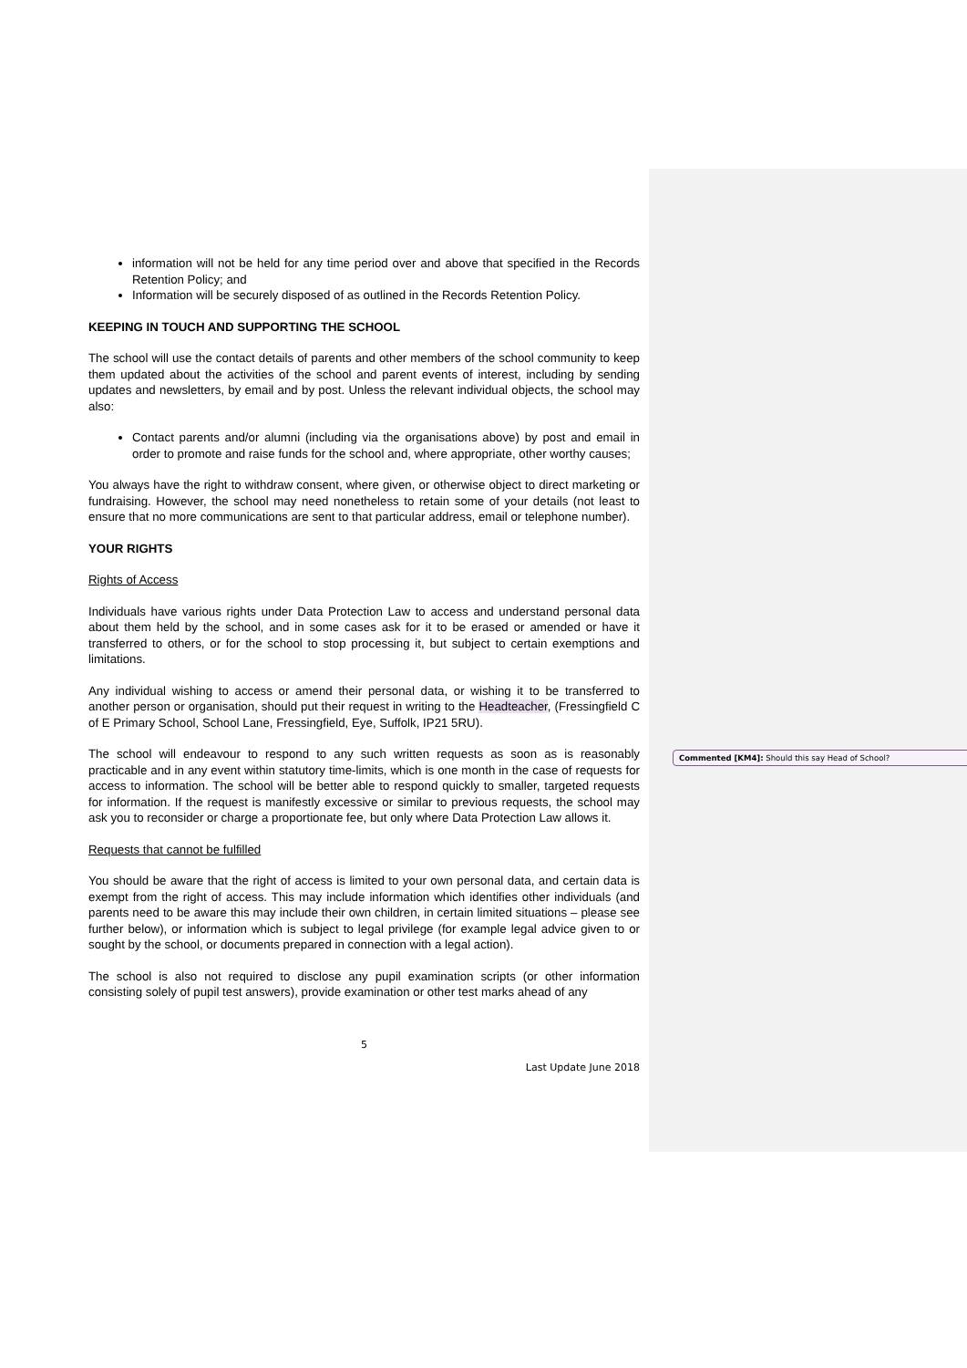information will not be held for any time period over and above that specified in the Records Retention Policy; and
Information will be securely disposed of as outlined in the Records Retention Policy.
KEEPING IN TOUCH AND SUPPORTING THE SCHOOL
The school will use the contact details of parents and other members of the school community to keep them updated about the activities of the school and parent events of interest, including by sending updates and newsletters, by email and by post. Unless the relevant individual objects, the school may also:
Contact parents and/or alumni (including via the organisations above) by post and email in order to promote and raise funds for the school and, where appropriate, other worthy causes;
You always have the right to withdraw consent, where given, or otherwise object to direct marketing or fundraising. However, the school may need nonetheless to retain some of your details (not least to ensure that no more communications are sent to that particular address, email or telephone number).
YOUR RIGHTS
Rights of Access
Individuals have various rights under Data Protection Law to access and understand personal data about them held by the school, and in some cases ask for it to be erased or amended or have it transferred to others, or for the school to stop processing it, but subject to certain exemptions and limitations.
Any individual wishing to access or amend their personal data, or wishing it to be transferred to another person or organisation, should put their request in writing to the Headteacher, (Fressingfield C of E Primary School, School Lane, Fressingfield, Eye, Suffolk, IP21 5RU).
The school will endeavour to respond to any such written requests as soon as is reasonably practicable and in any event within statutory time-limits, which is one month in the case of requests for access to information. The school will be better able to respond quickly to smaller, targeted requests for information. If the request is manifestly excessive or similar to previous requests, the school may ask you to reconsider or charge a proportionate fee, but only where Data Protection Law allows it.
Requests that cannot be fulfilled
You should be aware that the right of access is limited to your own personal data, and certain data is exempt from the right of access. This may include information which identifies other individuals (and parents need to be aware this may include their own children, in certain limited situations – please see further below), or information which is subject to legal privilege (for example legal advice given to or sought by the school, or documents prepared in connection with a legal action).
The school is also not required to disclose any pupil examination scripts (or other information consisting solely of pupil test answers), provide examination or other test marks ahead of any
5
Last Update June 2018
Commented [KM4]: Should this say Head of School?